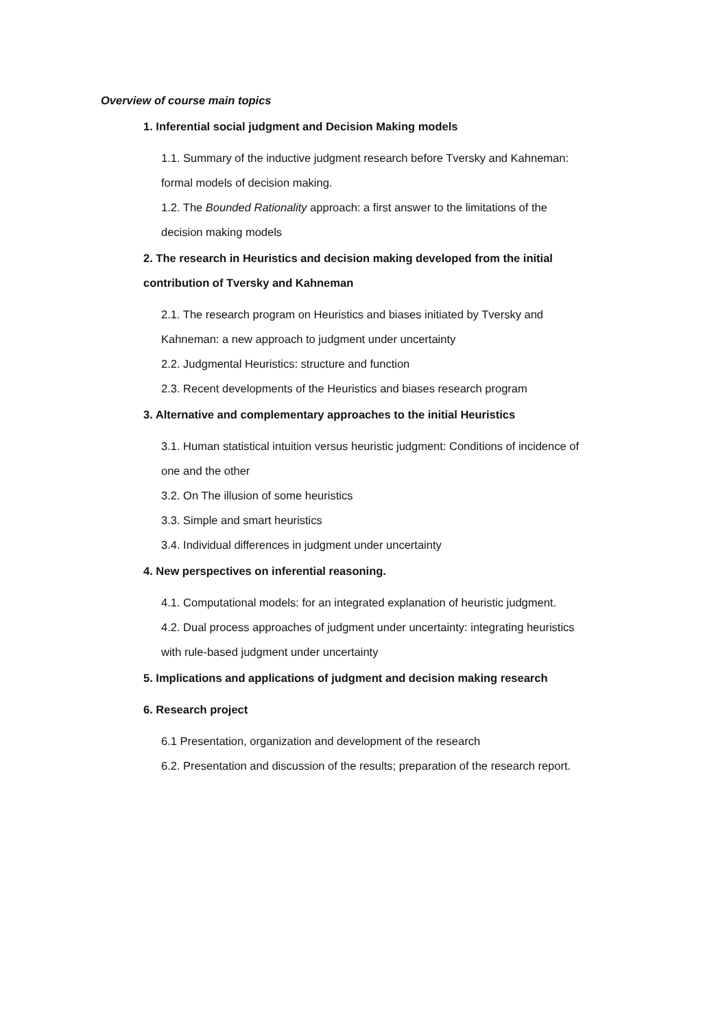Overview of course main topics
1. Inferential social judgment and Decision Making models
1.1. Summary of the inductive judgment research before Tversky and Kahneman:
formal models of decision making.
1.2. The Bounded Rationality approach: a first answer to the limitations of the
decision making models
2. The research in Heuristics and decision making developed from the initial
contribution of Tversky and Kahneman
2.1. The research program on Heuristics and biases initiated by Tversky and
Kahneman: a new approach to judgment under uncertainty
2.2. Judgmental Heuristics: structure and function
2.3. Recent developments of the Heuristics and biases research program
3. Alternative and complementary approaches to the initial Heuristics
3.1. Human statistical intuition versus heuristic judgment: Conditions of incidence of
one and the other
3.2. On The illusion of some heuristics
3.3. Simple and smart heuristics
3.4. Individual differences in judgment under uncertainty
4. New perspectives on inferential reasoning.
4.1. Computational models: for an integrated explanation of heuristic judgment.
4.2. Dual process approaches of judgment under uncertainty: integrating heuristics
with rule-based judgment under uncertainty
5. Implications and applications of judgment and decision making research
6. Research project
6.1 Presentation, organization and development of the research
6.2. Presentation and discussion of the results; preparation of the research report.